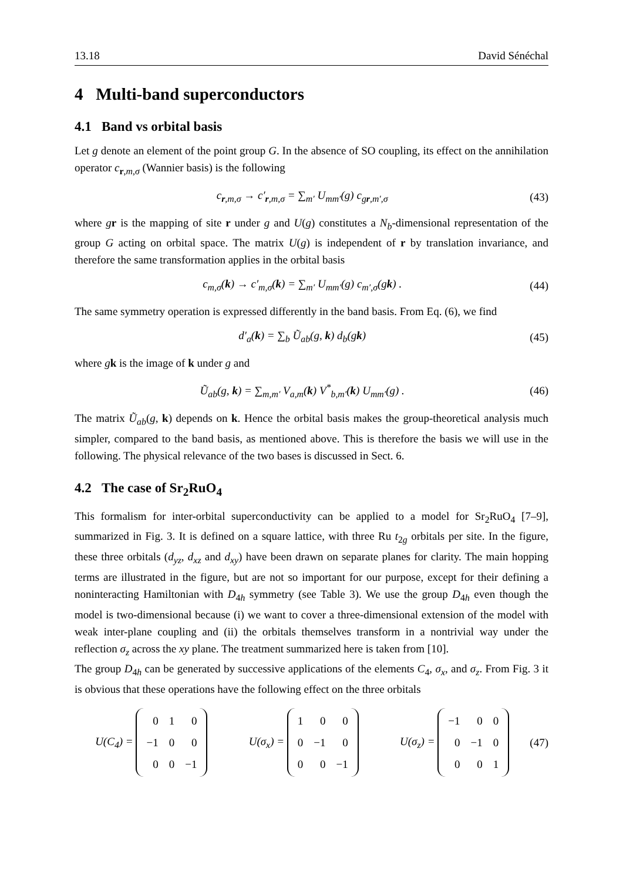13.18 David Sénéchal
4 Multi-band superconductors
4.1 Band vs orbital basis
Let g denote an element of the point group G. In the absence of SO coupling, its effect on the annihilation operator c<sub>r,m,σ</sub> (Wannier basis) is the following
c<sub>r,m,σ</sub> → c′<sub>r,m,σ</sub> = ∑<sub>m′</sub> U<sub>mm′</sub>(g) c<sub>gr,m′,σ</sub> (43)
where gr is the mapping of site r under g and U(g) constitutes a N<sub>b</sub>-dimensional representation of the group G acting on orbital space. The matrix U(g) is independent of r by translation invariance, and therefore the same transformation applies in the orbital basis
c<sub>m,σ</sub>(k) → c′<sub>m,σ</sub>(k) = ∑<sub>m′</sub> U<sub>mm′</sub>(g) c<sub>m′,σ</sub>(gk) . (44)
The same symmetry operation is expressed differently in the band basis. From Eq. (6), we find
d′<sub>a</sub>(k) = ∑<sub>b</sub> Ũ<sub>ab</sub>(g, k) d<sub>b</sub>(gk) (45)
where gk is the image of k under g and
Ũ<sub>ab</sub>(g, k) = ∑<sub>m,m′</sub> V<sub>a,m</sub>(k) V<sup>*</sup><sub>b,m′</sub>(k) U<sub>mm′</sub>(g) . (46)
The matrix Ũ<sub>ab</sub>(g, k) depends on k. Hence the orbital basis makes the group-theoretical analysis much simpler, compared to the band basis, as mentioned above. This is therefore the basis we will use in the following. The physical relevance of the two bases is discussed in Sect. 6.
4.2 The case of Sr<sub>2</sub>RuO<sub>4</sub>
This formalism for inter-orbital superconductivity can be applied to a model for Sr<sub>2</sub>RuO<sub>4</sub> [7–9], summarized in Fig. 3. It is defined on a square lattice, with three Ru t<sub>2g</sub> orbitals per site. In the figure, these three orbitals (d<sub>yz</sub>, d<sub>xz</sub> and d<sub>xy</sub>) have been drawn on separate planes for clarity. The main hopping terms are illustrated in the figure, but are not so important for our purpose, except for their defining a noninteracting Hamiltonian with D<sub>4h</sub> symmetry (see Table 3). We use the group D<sub>4h</sub> even though the model is two-dimensional because (i) we want to cover a three-dimensional extension of the model with weak inter-plane coupling and (ii) the orbitals themselves transform in a nontrivial way under the reflection σ<sub>z</sub> across the xy plane. The treatment summarized here is taken from [10].
The group D<sub>4h</sub> can be generated by successive applications of the elements C<sub>4</sub>, σ<sub>x</sub>, and σ<sub>z</sub>. From Fig. 3 it is obvious that these operations have the following effect on the three orbitals
U(C<sub>4</sub>) =
| 0 | 1 | 0 |
| −1 | 0 | 0 |
| 0 | 0 | −1 |
U(σ<sub>x</sub>) =
| 1 | 0 | 0 |
| 0 | −1 | 0 |
| 0 | 0 | −1 |
U(σ<sub>z</sub>) =
| −1 | 0 | 0 |
| 0 | −1 | 0 |
| 0 | 0 | 1 |
(47)